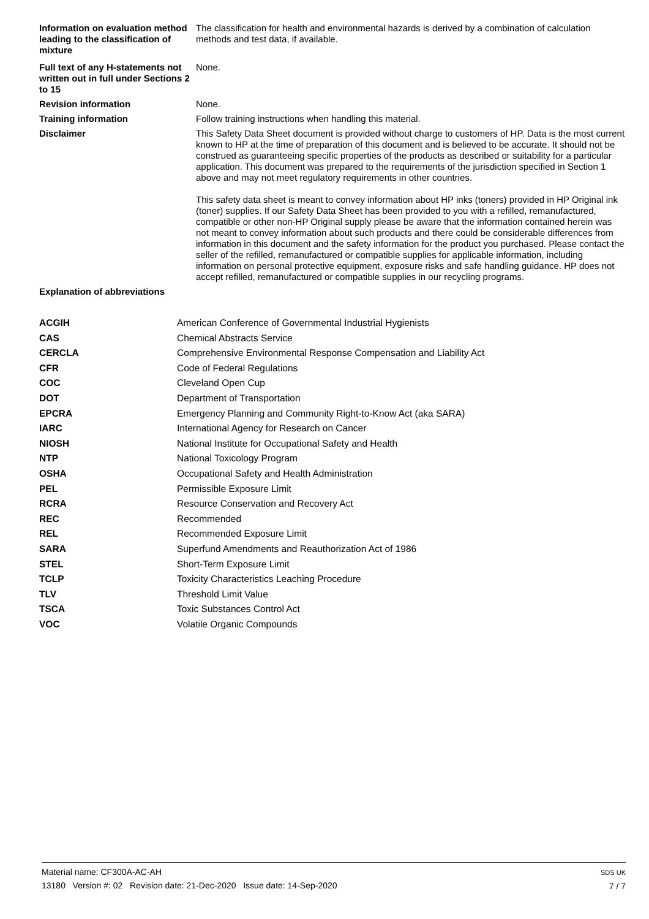Information on evaluation method leading to the classification of mixture
The classification for health and environmental hazards is derived by a combination of calculation methods and test data, if available.
Full text of any H-statements not written out in full under Sections 2 to 15
None.
Revision information None.
Training information Follow training instructions when handling this material.
Disclaimer This Safety Data Sheet document is provided without charge to customers of HP. Data is the most current known to HP at the time of preparation of this document and is believed to be accurate. It should not be construed as guaranteeing specific properties of the products as described or suitability for a particular application. This document was prepared to the requirements of the jurisdiction specified in Section 1 above and may not meet regulatory requirements in other countries.
This safety data sheet is meant to convey information about HP inks (toners) provided in HP Original ink (toner) supplies. If our Safety Data Sheet has been provided to you with a refilled, remanufactured, compatible or other non-HP Original supply please be aware that the information contained herein was not meant to convey information about such products and there could be considerable differences from information in this document and the safety information for the product you purchased. Please contact the seller of the refilled, remanufactured or compatible supplies for applicable information, including information on personal protective equipment, exposure risks and safe handling guidance. HP does not accept refilled, remanufactured or compatible supplies in our recycling programs.
Explanation of abbreviations
| ACGIH | American Conference of Governmental Industrial Hygienists |
| CAS | Chemical Abstracts Service |
| CERCLA | Comprehensive Environmental Response Compensation and Liability Act |
| CFR | Code of Federal Regulations |
| COC | Cleveland Open Cup |
| DOT | Department of Transportation |
| EPCRA | Emergency Planning and Community Right-to-Know Act (aka SARA) |
| IARC | International Agency for Research on Cancer |
| NIOSH | National Institute for Occupational Safety and Health |
| NTP | National Toxicology Program |
| OSHA | Occupational Safety and Health Administration |
| PEL | Permissible Exposure Limit |
| RCRA | Resource Conservation and Recovery Act |
| REC | Recommended |
| REL | Recommended Exposure Limit |
| SARA | Superfund Amendments and Reauthorization Act of 1986 |
| STEL | Short-Term Exposure Limit |
| TCLP | Toxicity Characteristics Leaching Procedure |
| TLV | Threshold Limit Value |
| TSCA | Toxic Substances Control Act |
| VOC | Volatile Organic Compounds |
Material name: CF300A-AC-AH
13180 Version #: 02 Revision date: 21-Dec-2020 Issue date: 14-Sep-2020
SDS UK
7 / 7